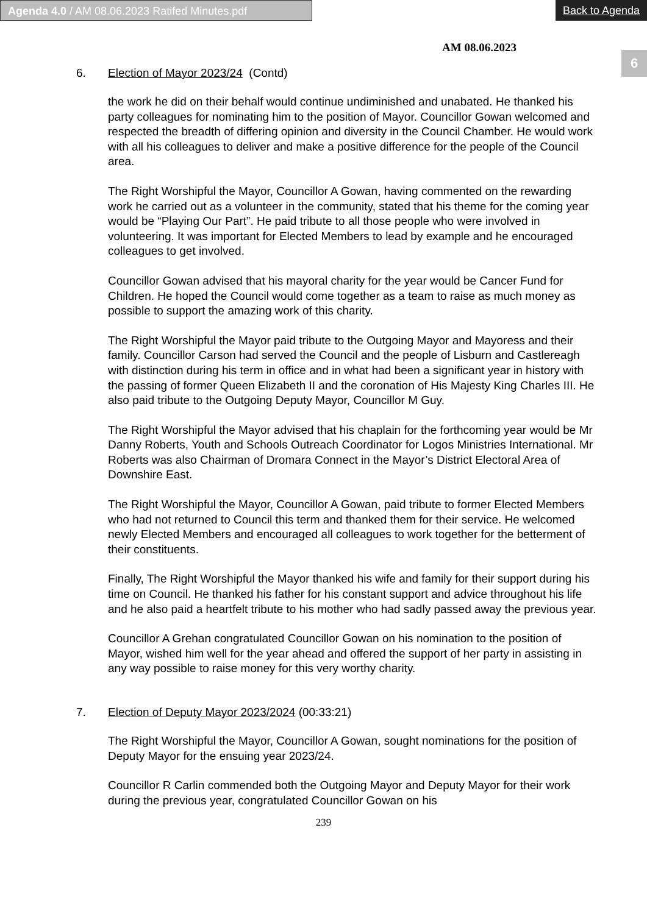Agenda 4.0 / AM 08.06.2023 Ratifed Minutes.pdf Back to Agenda
6
AM 08.06.2023
6. Election of Mayor 2023/24 (Contd)
the work he did on their behalf would continue undiminished and unabated. He thanked his party colleagues for nominating him to the position of Mayor. Councillor Gowan welcomed and respected the breadth of differing opinion and diversity in the Council Chamber. He would work with all his colleagues to deliver and make a positive difference for the people of the Council area.
The Right Worshipful the Mayor, Councillor A Gowan, having commented on the rewarding work he carried out as a volunteer in the community, stated that his theme for the coming year would be “Playing Our Part”. He paid tribute to all those people who were involved in volunteering. It was important for Elected Members to lead by example and he encouraged colleagues to get involved.
Councillor Gowan advised that his mayoral charity for the year would be Cancer Fund for Children. He hoped the Council would come together as a team to raise as much money as possible to support the amazing work of this charity.
The Right Worshipful the Mayor paid tribute to the Outgoing Mayor and Mayoress and their family. Councillor Carson had served the Council and the people of Lisburn and Castlereagh with distinction during his term in office and in what had been a significant year in history with the passing of former Queen Elizabeth II and the coronation of His Majesty King Charles III. He also paid tribute to the Outgoing Deputy Mayor, Councillor M Guy.
The Right Worshipful the Mayor advised that his chaplain for the forthcoming year would be Mr Danny Roberts, Youth and Schools Outreach Coordinator for Logos Ministries International. Mr Roberts was also Chairman of Dromara Connect in the Mayor’s District Electoral Area of Downshire East.
The Right Worshipful the Mayor, Councillor A Gowan, paid tribute to former Elected Members who had not returned to Council this term and thanked them for their service. He welcomed newly Elected Members and encouraged all colleagues to work together for the betterment of their constituents.
Finally, The Right Worshipful the Mayor thanked his wife and family for their support during his time on Council. He thanked his father for his constant support and advice throughout his life and he also paid a heartfelt tribute to his mother who had sadly passed away the previous year.
Councillor A Grehan congratulated Councillor Gowan on his nomination to the position of Mayor, wished him well for the year ahead and offered the support of her party in assisting in any way possible to raise money for this very worthy charity.
7. Election of Deputy Mayor 2023/2024 (00:33:21)
The Right Worshipful the Mayor, Councillor A Gowan, sought nominations for the position of Deputy Mayor for the ensuing year 2023/24.
Councillor R Carlin commended both the Outgoing Mayor and Deputy Mayor for their work during the previous year, congratulated Councillor Gowan on his
239